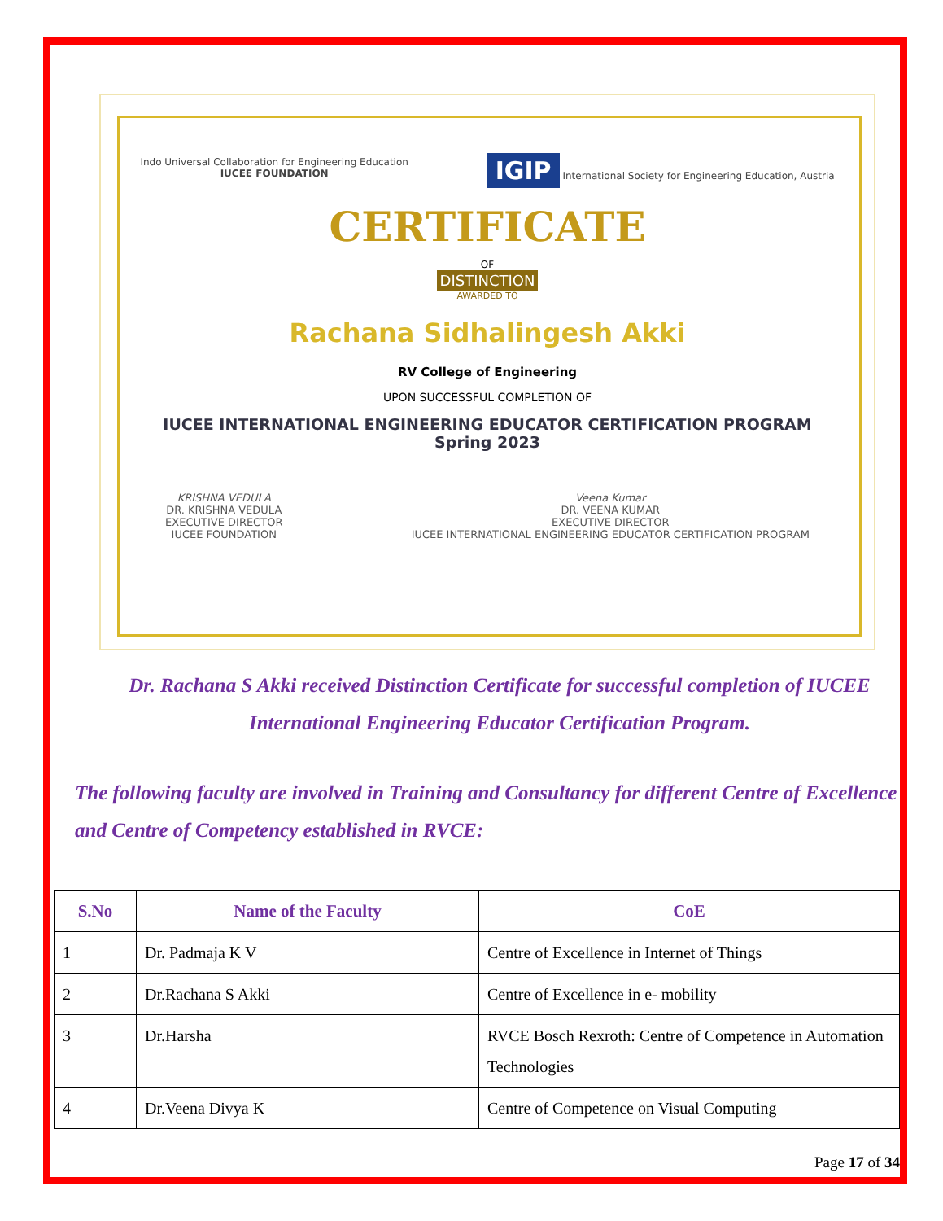Indo Universal Collaboration for Engineering Education
IUCEE FOUNDATION
IGIP International Society for Engineering Education, Austria
CERTIFICATE
OF
DISTINCTION
AWARDED TO
Rachana Sidhalingesh Akki
RV College of Engineering
UPON SUCCESSFUL COMPLETION OF
IUCEE INTERNATIONAL ENGINEERING EDUCATOR CERTIFICATION PROGRAM
Spring 2023
KRISHNA VEDULA
DR. KRISHNA VEDULA
EXECUTIVE DIRECTOR
IUCEE FOUNDATION
Veena Kumar
DR. VEENA KUMAR
EXECUTIVE DIRECTOR
IUCEE INTERNATIONAL ENGINEERING EDUCATOR CERTIFICATION PROGRAM
Dr. Rachana S Akki received Distinction Certificate for successful completion of IUCEE International Engineering Educator Certification Program.
The following faculty are involved in Training and Consultancy for different Centre of Excellence and Centre of Competency established in RVCE:
| S.No | Name of the Faculty | CoE |
| --- | --- | --- |
| 1 | Dr. Padmaja K V | Centre of Excellence in Internet of Things |
| 2 | Dr.Rachana S Akki | Centre of Excellence in e- mobility |
| 3 | Dr.Harsha | RVCE Bosch Rexroth: Centre of Competence in Automation Technologies |
| 4 | Dr.Veena Divya K | Centre of Competence on Visual Computing |
Page 17 of 34